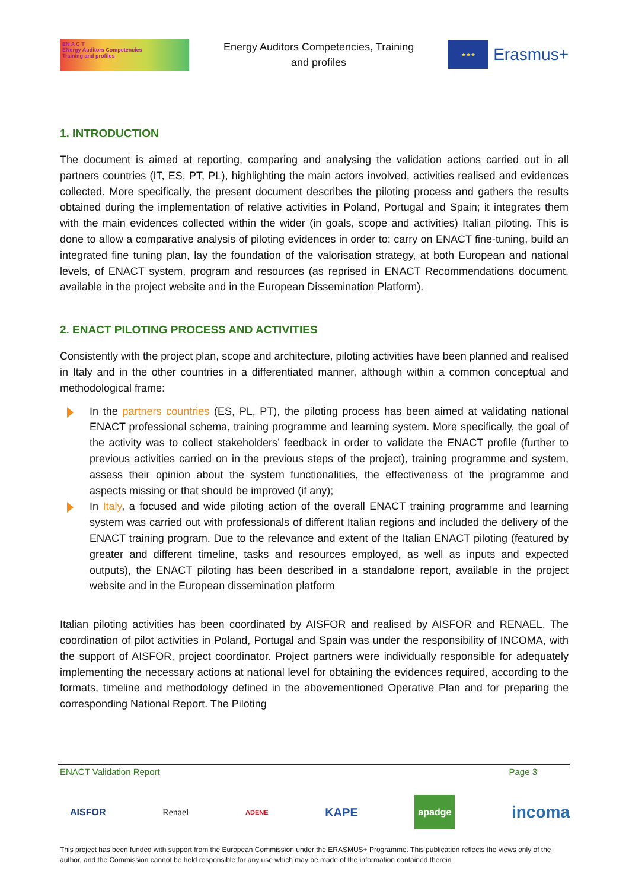EN A C T
ENergy Auditors Competencies
Training and profiles
Energy Auditors Competencies, Training
and profiles
★★★
Erasmus+
1. INTRODUCTION
The document is aimed at reporting, comparing and analysing the validation actions carried out in all partners countries (IT, ES, PT, PL), highlighting the main actors involved, activities realised and evidences collected. More specifically, the present document describes the piloting process and gathers the results obtained during the implementation of relative activities in Poland, Portugal and Spain; it integrates them with the main evidences collected within the wider (in goals, scope and activities) Italian piloting. This is done to allow a comparative analysis of piloting evidences in order to: carry on ENACT fine-tuning, build an integrated fine tuning plan, lay the foundation of the valorisation strategy, at both European and national levels, of ENACT system, program and resources (as reprised in ENACT Recommendations document, available in the project website and in the European Dissemination Platform).
2. ENACT PILOTING PROCESS AND ACTIVITIES
Consistently with the project plan, scope and architecture, piloting activities have been planned and realised in Italy and in the other countries in a differentiated manner, although within a common conceptual and methodological frame:
In the partners countries (ES, PL, PT), the piloting process has been aimed at validating national ENACT professional schema, training programme and learning system. More specifically, the goal of the activity was to collect stakeholders’ feedback in order to validate the ENACT profile (further to previous activities carried on in the previous steps of the project), training programme and system, assess their opinion about the system functionalities, the effectiveness of the programme and aspects missing or that should be improved (if any);
In Italy, a focused and wide piloting action of the overall ENACT training programme and learning system was carried out with professionals of different Italian regions and included the delivery of the ENACT training program. Due to the relevance and extent of the Italian ENACT piloting (featured by greater and different timeline, tasks and resources employed, as well as inputs and expected outputs), the ENACT piloting has been described in a standalone report, available in the project website and in the European dissemination platform
Italian piloting activities has been coordinated by AISFOR and realised by AISFOR and RENAEL. The coordination of pilot activities in Poland, Portugal and Spain was under the responsibility of INCOMA, with the support of AISFOR, project coordinator. Project partners were individually responsible for adequately implementing the necessary actions at national level for obtaining the evidences required, according to the formats, timeline and methodology defined in the abovementioned Operative Plan and for preparing the corresponding National Report. The Piloting
ENACT Validation Report Page 3
AISFOR Renael ADENE KAPE apadge incoma
This project has been funded with support from the European Commission under the ERASMUS+ Programme. This publication reflects the views only of the author, and the Commission cannot be held responsible for any use which may be made of the information contained therein